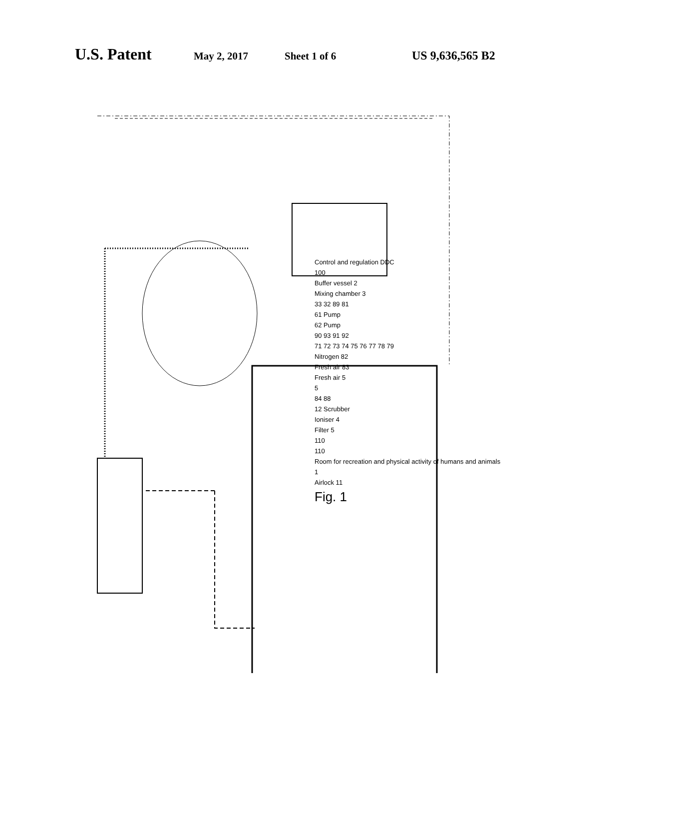U.S. Patent May 2, 2017 Sheet 1 of 6 US 9,636,565 B2
Control and regulation DDC
100
Buffer vessel 2
Mixing chamber 3
33 32 89 81
61 Pump
62 Pump
90 93 91 92
71 72 73 74 75 76 77 78 79
Nitrogen 82
Fresh air 83
Fresh air 5
5
84 88
12 Scrubber
Ioniser 4
Filter 5
110
110
Room for recreation and physical activity of humans and animals
1
Airlock 11
Fig. 1